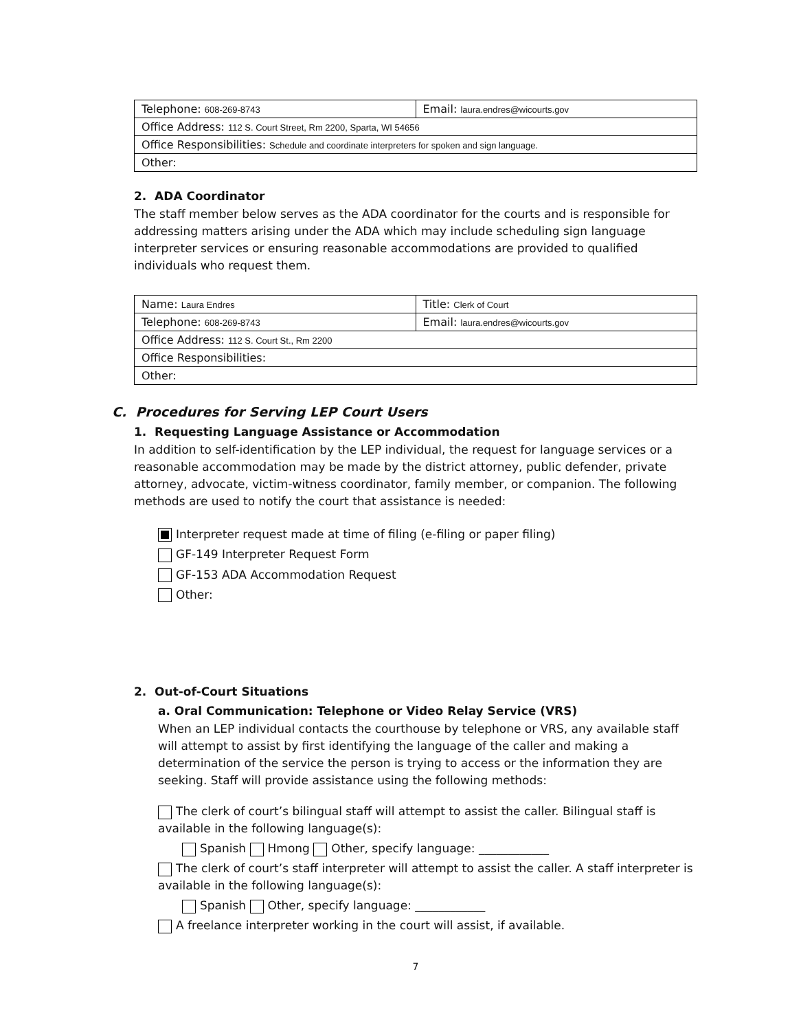| Telephone: 608-269-8743 | Email: laura.endres@wicourts.gov |
| Office Address: 112 S. Court Street, Rm 2200, Sparta, WI 54656 | |
| Office Responsibilities: Schedule and coordinate interpreters for spoken and sign language. | |
| Other: | |
2. ADA Coordinator
The staff member below serves as the ADA coordinator for the courts and is responsible for addressing matters arising under the ADA which may include scheduling sign language interpreter services or ensuring reasonable accommodations are provided to qualified individuals who request them.
| Name: Laura Endres | Title: Clerk of Court |
| Telephone: 608-269-8743 | Email: laura.endres@wicourts.gov |
| Office Address: 112 S. Court St., Rm 2200 | |
| Office Responsibilities: | |
| Other: | |
C. Procedures for Serving LEP Court Users
1. Requesting Language Assistance or Accommodation
In addition to self-identification by the LEP individual, the request for language services or a reasonable accommodation may be made by the district attorney, public defender, private attorney, advocate, victim-witness coordinator, family member, or companion. The following methods are used to notify the court that assistance is needed:
Interpreter request made at time of filing (e-filing or paper filing)
GF-149 Interpreter Request Form
GF-153 ADA Accommodation Request
Other:
2. Out-of-Court Situations
a. Oral Communication: Telephone or Video Relay Service (VRS)
When an LEP individual contacts the courthouse by telephone or VRS, any available staff will attempt to assist by first identifying the language of the caller and making a determination of the service the person is trying to access or the information they are seeking. Staff will provide assistance using the following methods:
The clerk of court’s bilingual staff will attempt to assist the caller. Bilingual staff is available in the following language(s):
Spanish Hmong Other, specify language: ____________
The clerk of court’s staff interpreter will attempt to assist the caller. A staff interpreter is available in the following language(s):
Spanish Other, specify language: ____________
A freelance interpreter working in the court will assist, if available.
7